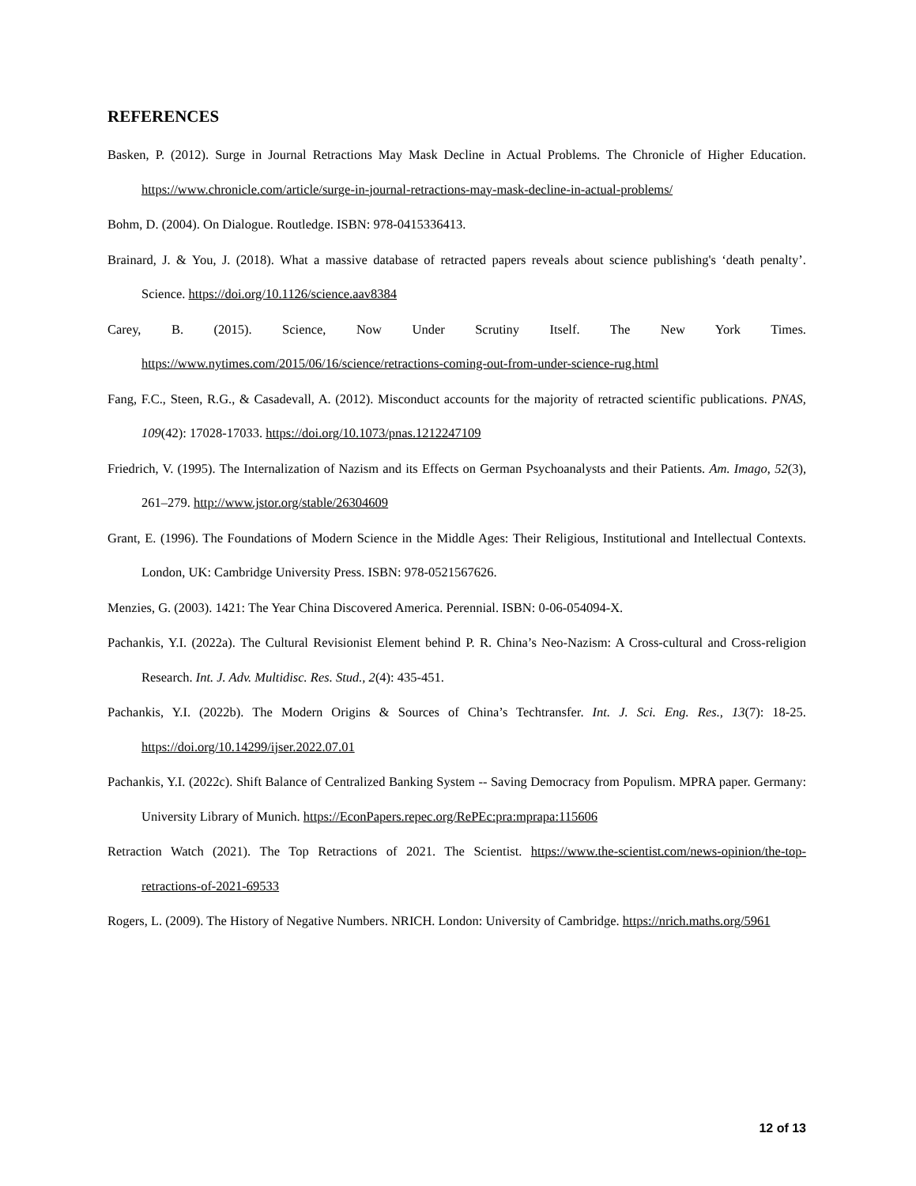REFERENCES
Basken, P. (2012). Surge in Journal Retractions May Mask Decline in Actual Problems. The Chronicle of Higher Education. https://www.chronicle.com/article/surge-in-journal-retractions-may-mask-decline-in-actual-problems/
Bohm, D. (2004). On Dialogue. Routledge. ISBN: 978-0415336413.
Brainard, J. & You, J. (2018). What a massive database of retracted papers reveals about science publishing's ‘death penalty’. Science. https://doi.org/10.1126/science.aav8384
Carey, B. (2015). Science, Now Under Scrutiny Itself. The New York Times. https://www.nytimes.com/2015/06/16/science/retractions-coming-out-from-under-science-rug.html
Fang, F.C., Steen, R.G., & Casadevall, A. (2012). Misconduct accounts for the majority of retracted scientific publications. PNAS, 109(42): 17028-17033. https://doi.org/10.1073/pnas.1212247109
Friedrich, V. (1995). The Internalization of Nazism and its Effects on German Psychoanalysts and their Patients. Am. Imago, 52(3), 261–279. http://www.jstor.org/stable/26304609
Grant, E. (1996). The Foundations of Modern Science in the Middle Ages: Their Religious, Institutional and Intellectual Contexts. London, UK: Cambridge University Press. ISBN: 978-0521567626.
Menzies, G. (2003). 1421: The Year China Discovered America. Perennial. ISBN: 0-06-054094-X.
Pachankis, Y.I. (2022a). The Cultural Revisionist Element behind P. R. China’s Neo-Nazism: A Cross-cultural and Cross-religion Research. Int. J. Adv. Multidisc. Res. Stud., 2(4): 435-451.
Pachankis, Y.I. (2022b). The Modern Origins & Sources of China’s Techtransfer. Int. J. Sci. Eng. Res., 13(7): 18-25. https://doi.org/10.14299/ijser.2022.07.01
Pachankis, Y.I. (2022c). Shift Balance of Centralized Banking System -- Saving Democracy from Populism. MPRA paper. Germany: University Library of Munich. https://EconPapers.repec.org/RePEc:pra:mprapa:115606
Retraction Watch (2021). The Top Retractions of 2021. The Scientist. https://www.the-scientist.com/news-opinion/the-top-retractions-of-2021-69533
Rogers, L. (2009). The History of Negative Numbers. NRICH. London: University of Cambridge. https://nrich.maths.org/5961
12 of 13